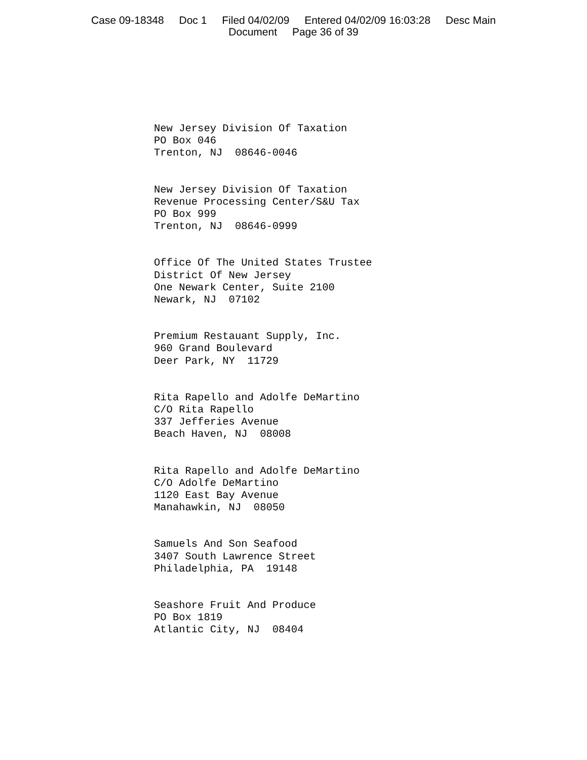Case 09-18348 Doc 1 Filed 04/02/09 Entered 04/02/09 16:03:28 Desc Main
Document Page 36 of 39
New Jersey Division Of Taxation
PO Box 046
Trenton, NJ 08646-0046
New Jersey Division Of Taxation
Revenue Processing Center/S&U Tax
PO Box 999
Trenton, NJ 08646-0999
Office Of The United States Trustee
District Of New Jersey
One Newark Center, Suite 2100
Newark, NJ 07102
Premium Restauant Supply, Inc.
960 Grand Boulevard
Deer Park, NY 11729
Rita Rapello and Adolfe DeMartino
C/O Rita Rapello
337 Jefferies Avenue
Beach Haven, NJ 08008
Rita Rapello and Adolfe DeMartino
C/O Adolfe DeMartino
1120 East Bay Avenue
Manahawkin, NJ 08050
Samuels And Son Seafood
3407 South Lawrence Street
Philadelphia, PA 19148
Seashore Fruit And Produce
PO Box 1819
Atlantic City, NJ 08404